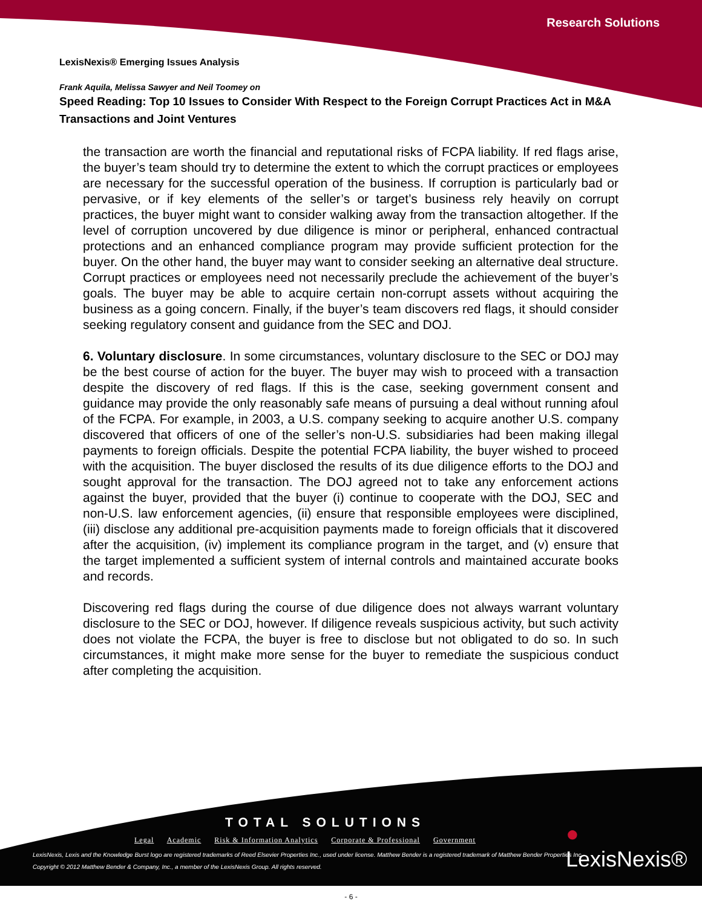Research Solutions
LexisNexis® Emerging Issues Analysis
Frank Aquila, Melissa Sawyer and Neil Toomey on
Speed Reading: Top 10 Issues to Consider With Respect to the Foreign Corrupt Practices Act in M&A Transactions and Joint Ventures
the transaction are worth the financial and reputational risks of FCPA liability. If red flags arise, the buyer’s team should try to determine the extent to which the corrupt practices or employees are necessary for the successful operation of the business. If corruption is particularly bad or pervasive, or if key elements of the seller’s or target’s business rely heavily on corrupt practices, the buyer might want to consider walking away from the transaction altogether. If the level of corruption uncovered by due diligence is minor or peripheral, enhanced contractual protections and an enhanced compliance program may provide sufficient protection for the buyer. On the other hand, the buyer may want to consider seeking an alternative deal structure. Corrupt practices or employees need not necessarily preclude the achievement of the buyer’s goals. The buyer may be able to acquire certain non-corrupt assets without acquiring the business as a going concern. Finally, if the buyer’s team discovers red flags, it should consider seeking regulatory consent and guidance from the SEC and DOJ.
6. Voluntary disclosure. In some circumstances, voluntary disclosure to the SEC or DOJ may be the best course of action for the buyer. The buyer may wish to proceed with a transaction despite the discovery of red flags. If this is the case, seeking government consent and guidance may provide the only reasonably safe means of pursuing a deal without running afoul of the FCPA. For example, in 2003, a U.S. company seeking to acquire another U.S. company discovered that officers of one of the seller’s non-U.S. subsidiaries had been making illegal payments to foreign officials. Despite the potential FCPA liability, the buyer wished to proceed with the acquisition. The buyer disclosed the results of its due diligence efforts to the DOJ and sought approval for the transaction. The DOJ agreed not to take any enforcement actions against the buyer, provided that the buyer (i) continue to cooperate with the DOJ, SEC and non-U.S. law enforcement agencies, (ii) ensure that responsible employees were disciplined, (iii) disclose any additional pre-acquisition payments made to foreign officials that it discovered after the acquisition, (iv) implement its compliance program in the target, and (v) ensure that the target implemented a sufficient system of internal controls and maintained accurate books and records.
Discovering red flags during the course of due diligence does not always warrant voluntary disclosure to the SEC or DOJ, however. If diligence reveals suspicious activity, but such activity does not violate the FCPA, the buyer is free to disclose but not obligated to do so. In such circumstances, it might make more sense for the buyer to remediate the suspicious conduct after completing the acquisition.
TOTAL SOLUTIONS
Legal Academic Risk & Information Analytics Corporate & Professional Government
● LexisNexis®
LexisNexis, Lexis and the Knowledge Burst logo are registered trademarks of Reed Elsevier Properties Inc., used under license. Matthew Bender is a registered trademark of Matthew Bender Properties Inc.
Copyright © 2012 Matthew Bender & Company, Inc., a member of the LexisNexis Group. All rights reserved.
- 6 -